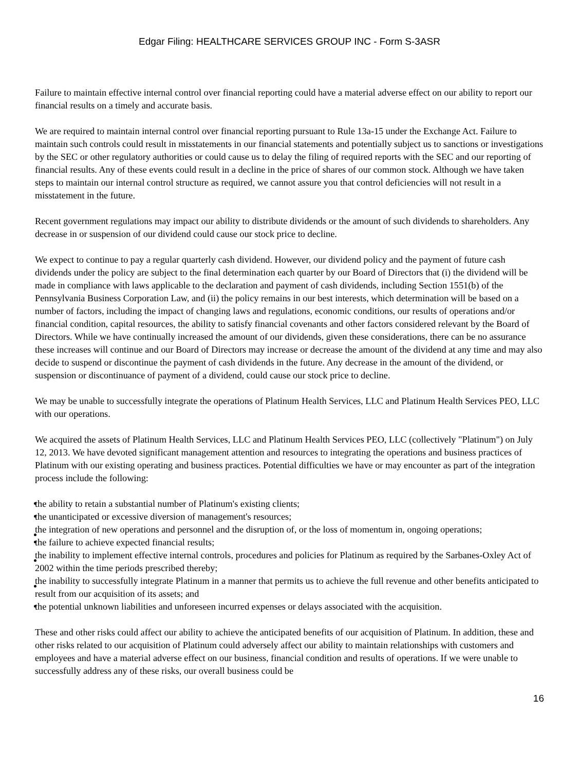Edgar Filing: HEALTHCARE SERVICES GROUP INC - Form S-3ASR
Failure to maintain effective internal control over financial reporting could have a material adverse effect on our ability to report our financial results on a timely and accurate basis.
We are required to maintain internal control over financial reporting pursuant to Rule 13a-15 under the Exchange Act. Failure to maintain such controls could result in misstatements in our financial statements and potentially subject us to sanctions or investigations by the SEC or other regulatory authorities or could cause us to delay the filing of required reports with the SEC and our reporting of financial results. Any of these events could result in a decline in the price of shares of our common stock. Although we have taken steps to maintain our internal control structure as required, we cannot assure you that control deficiencies will not result in a misstatement in the future.
Recent government regulations may impact our ability to distribute dividends or the amount of such dividends to shareholders. Any decrease in or suspension of our dividend could cause our stock price to decline.
We expect to continue to pay a regular quarterly cash dividend. However, our dividend policy and the payment of future cash dividends under the policy are subject to the final determination each quarter by our Board of Directors that (i) the dividend will be made in compliance with laws applicable to the declaration and payment of cash dividends, including Section 1551(b) of the Pennsylvania Business Corporation Law, and (ii) the policy remains in our best interests, which determination will be based on a number of factors, including the impact of changing laws and regulations, economic conditions, our results of operations and/or financial condition, capital resources, the ability to satisfy financial covenants and other factors considered relevant by the Board of Directors. While we have continually increased the amount of our dividends, given these considerations, there can be no assurance these increases will continue and our Board of Directors may increase or decrease the amount of the dividend at any time and may also decide to suspend or discontinue the payment of cash dividends in the future. Any decrease in the amount of the dividend, or suspension or discontinuance of payment of a dividend, could cause our stock price to decline.
We may be unable to successfully integrate the operations of Platinum Health Services, LLC and Platinum Health Services PEO, LLC with our operations.
We acquired the assets of Platinum Health Services, LLC and Platinum Health Services PEO, LLC (collectively "Platinum") on July 12, 2013. We have devoted significant management attention and resources to integrating the operations and business practices of Platinum with our existing operating and business practices. Potential difficulties we have or may encounter as part of the integration process include the following:
the ability to retain a substantial number of Platinum's existing clients;
the unanticipated or excessive diversion of management's resources;
the integration of new operations and personnel and the disruption of, or the loss of momentum in, ongoing operations;
the failure to achieve expected financial results;
the inability to implement effective internal controls, procedures and policies for Platinum as required by the Sarbanes-Oxley Act of 2002 within the time periods prescribed thereby;
the inability to successfully integrate Platinum in a manner that permits us to achieve the full revenue and other benefits anticipated to result from our acquisition of its assets; and
the potential unknown liabilities and unforeseen incurred expenses or delays associated with the acquisition.
These and other risks could affect our ability to achieve the anticipated benefits of our acquisition of Platinum. In addition, these and other risks related to our acquisition of Platinum could adversely affect our ability to maintain relationships with customers and employees and have a material adverse effect on our business, financial condition and results of operations. If we were unable to successfully address any of these risks, our overall business could be
16